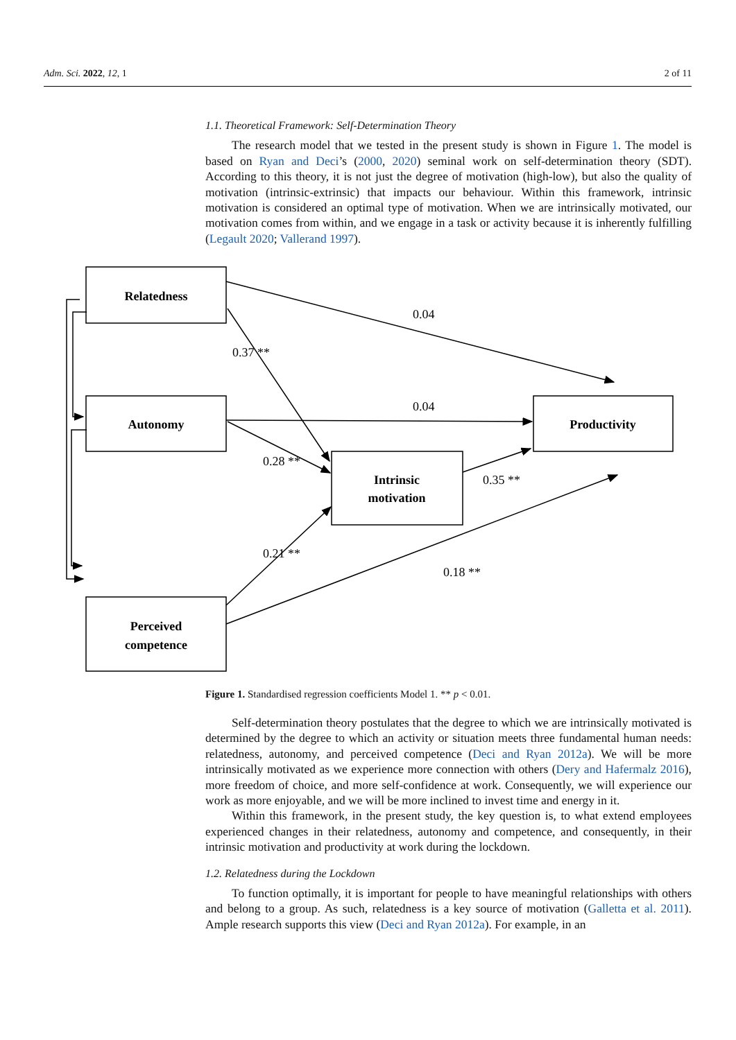Adm. Sci. 2022, 12, 1 2 of 11
1.1. Theoretical Framework: Self-Determination Theory
The research model that we tested in the present study is shown in Figure 1. The model is based on Ryan and Deci’s (2000, 2020) seminal work on self-determination theory (SDT). According to this theory, it is not just the degree of motivation (high-low), but also the quality of motivation (intrinsic-extrinsic) that impacts our behaviour. Within this framework, intrinsic motivation is considered an optimal type of motivation. When we are intrinsically motivated, our motivation comes from within, and we engage in a task or activity because it is inherently fulfilling (Legault 2020; Vallerand 1997).
Relatedness
Autonomy
Perceived
competence
Intrinsic
motivation
Productivity
0.04
0.37 **
0.04
0.28 **
0.35 **
0.21 **
0.18 **
Figure 1. Standardised regression coefficients Model 1. ** p < 0.01.
Self-determination theory postulates that the degree to which we are intrinsically motivated is determined by the degree to which an activity or situation meets three fundamental human needs: relatedness, autonomy, and perceived competence (Deci and Ryan 2012a). We will be more intrinsically motivated as we experience more connection with others (Dery and Hafermalz 2016), more freedom of choice, and more self-confidence at work. Consequently, we will experience our work as more enjoyable, and we will be more inclined to invest time and energy in it.
Within this framework, in the present study, the key question is, to what extend employees experienced changes in their relatedness, autonomy and competence, and consequently, in their intrinsic motivation and productivity at work during the lockdown.
1.2. Relatedness during the Lockdown
To function optimally, it is important for people to have meaningful relationships with others and belong to a group. As such, relatedness is a key source of motivation (Galletta et al. 2011). Ample research supports this view (Deci and Ryan 2012a). For example, in an